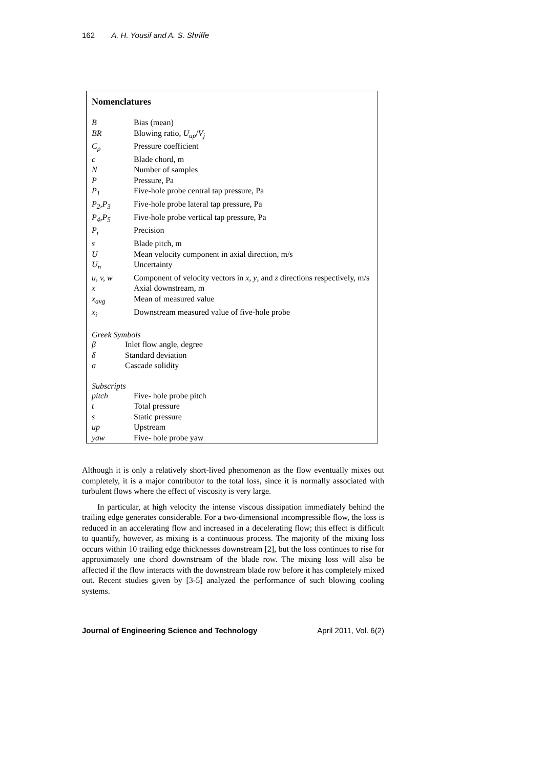162 A. H. Yousif and A. S. Shriffe
Nomenclatures
| B | Bias (mean) |
| BR | Blowing ratio, U<sub>up</sub> / V<sub>j</sub> |
| C<sub>p</sub> | Pressure coefficient |
| c | Blade chord, m |
| N | Number of samples |
| P | Pressure, Pa |
| P<sub>1</sub> | Five-hole probe central tap pressure, Pa |
| P<sub>2</sub>,P<sub>3</sub> | Five-hole probe lateral tap pressure, Pa |
| P<sub>4</sub>,P<sub>5</sub> | Five-hole probe vertical tap pressure, Pa |
| P<sub>r</sub> | Precision |
| s | Blade pitch, m |
| U | Mean velocity component in axial direction, m/s |
| U<sub>n</sub> | Uncertainty |
| u, v, w | Component of velocity vectors in x , y , and z directions respectively, m/s |
| x | Axial downstream, m |
| x<sub>avg</sub> | Mean of measured value |
| x<sub>i</sub> | Downstream measured value of five-hole probe |
Greek Symbols
| β | Inlet flow angle, degree |
| δ | Standard deviation |
| σ | Cascade solidity |
Subscripts
| pitch | Five- hole probe pitch |
| t | Total pressure |
| s | Static pressure |
| up | Upstream |
| yaw | Five- hole probe yaw |
Although it is only a relatively short-lived phenomenon as the flow eventually mixes out completely, it is a major contributor to the total loss, since it is normally associated with turbulent flows where the effect of viscosity is very large.
In particular, at high velocity the intense viscous dissipation immediately behind the trailing edge generates considerable. For a two-dimensional incompressible flow, the loss is reduced in an accelerating flow and increased in a decelerating flow; this effect is difficult to quantify, however, as mixing is a continuous process. The majority of the mixing loss occurs within 10 trailing edge thicknesses downstream [2], but the loss continues to rise for approximately one chord downstream of the blade row. The mixing loss will also be affected if the flow interacts with the downstream blade row before it has completely mixed out. Recent studies given by [3-5] analyzed the performance of such blowing cooling systems.
Journal of Engineering Science and Technology April 2011, Vol. 6(2)